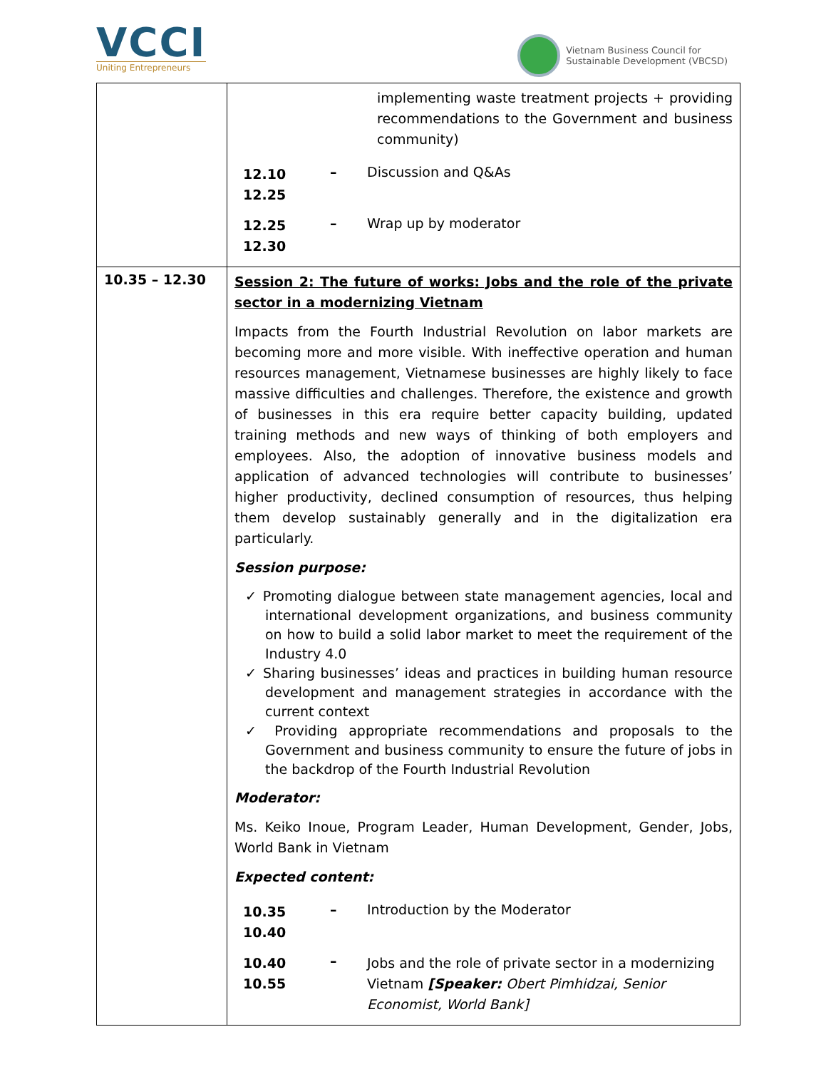VCCI
Uniting Entrepreneurs
Vietnam Business Council for
Sustainable Development (VBCSD)
| | implementing waste treatment projects + providing recommendations to the Government and business community) / 12.10 12.25 / – / Discussion and Q&As / / 12.25 12.30 / – / Wrap up by moderator / |
| 10.35 – 12.30 | Session 2: The future of works: Jobs and the role of the private sector in a modernizing Vietnam Impacts from the Fourth Industrial Revolution on labor markets are becoming more and more visible. With ineffective operation and human resources management, Vietnamese businesses are highly likely to face massive difficulties and challenges. Therefore, the existence and growth of businesses in this era require better capacity building, updated training methods and new ways of thinking of both employers and employees. Also, the adoption of innovative business models and application of advanced technologies will contribute to businesses’ higher productivity, declined consumption of resources, thus helping them develop sustainably generally and in the digitalization era particularly. Session purpose: ✓ Promoting dialogue between state management agencies, local and international development organizations, and business community on how to build a solid labor market to meet the requirement of the Industry 4.0 ✓ Sharing businesses’ ideas and practices in building human resource development and management strategies in accordance with the current context ✓ Providing appropriate recommendations and proposals to the Government and business community to ensure the future of jobs in the backdrop of the Fourth Industrial Revolution Moderator: Ms. Keiko Inoue, Program Leader, Human Development, Gender, Jobs, World Bank in Vietnam Expected content: / 10.35 10.40 / – / Introduction by the Moderator / / 10.40 10.55 / – / Jobs and the role of private sector in a modernizing Vietnam [Speaker: Obert Pimhidzai, Senior Economist, World Bank] / |